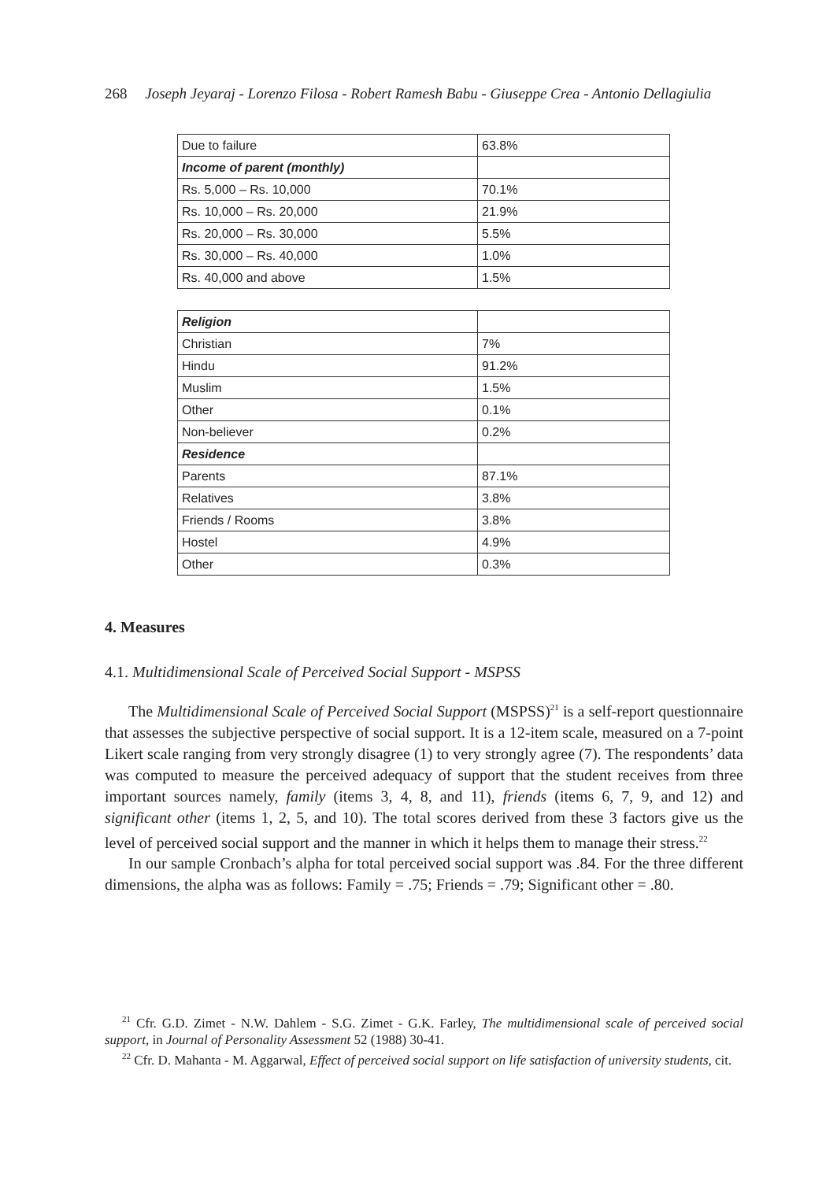268 Joseph Jeyaraj - Lorenzo Filosa - Robert Ramesh Babu - Giuseppe Crea - Antonio Dellagiulia
| Due to failure | 63.8% |
| Income of parent (monthly) | |
| Rs. 5,000 – Rs. 10,000 | 70.1% |
| Rs. 10,000 – Rs. 20,000 | 21.9% |
| Rs. 20,000 – Rs. 30,000 | 5.5% |
| Rs. 30,000 – Rs. 40,000 | 1.0% |
| Rs. 40,000 and above | 1.5% |
| Religion | |
| Christian | 7% |
| Hindu | 91.2% |
| Muslim | 1.5% |
| Other | 0.1% |
| Non-believer | 0.2% |
| Residence | |
| Parents | 87.1% |
| Relatives | 3.8% |
| Friends / Rooms | 3.8% |
| Hostel | 4.9% |
| Other | 0.3% |
4. Measures
4.1. Multidimensional Scale of Perceived Social Support - MSPSS
The Multidimensional Scale of Perceived Social Support (MSPSS)<sup>21</sup> is a self-report questionnaire that assesses the subjective perspective of social support. It is a 12-item scale, measured on a 7-point Likert scale ranging from very strongly disagree (1) to very strongly agree (7). The respondents’ data was computed to measure the perceived adequacy of support that the student receives from three important sources namely, family (items 3, 4, 8, and 11), friends (items 6, 7, 9, and 12) and significant other (items 1, 2, 5, and 10). The total scores derived from these 3 factors give us the level of perceived social support and the manner in which it helps them to manage their stress.<sup>22</sup>
In our sample Cronbach’s alpha for total perceived social support was .84. For the three different dimensions, the alpha was as follows: Family = .75; Friends = .79; Significant other = .80.
<sup>21</sup> Cfr. G.D. Zimet - N.W. Dahlem - S.G. Zimet - G.K. Farley, The multidimensional scale of perceived social support, in Journal of Personality Assessment 52 (1988) 30-41.
<sup>22</sup> Cfr. D. Mahanta - M. Aggarwal, Effect of perceived social support on life satisfaction of university students, cit.